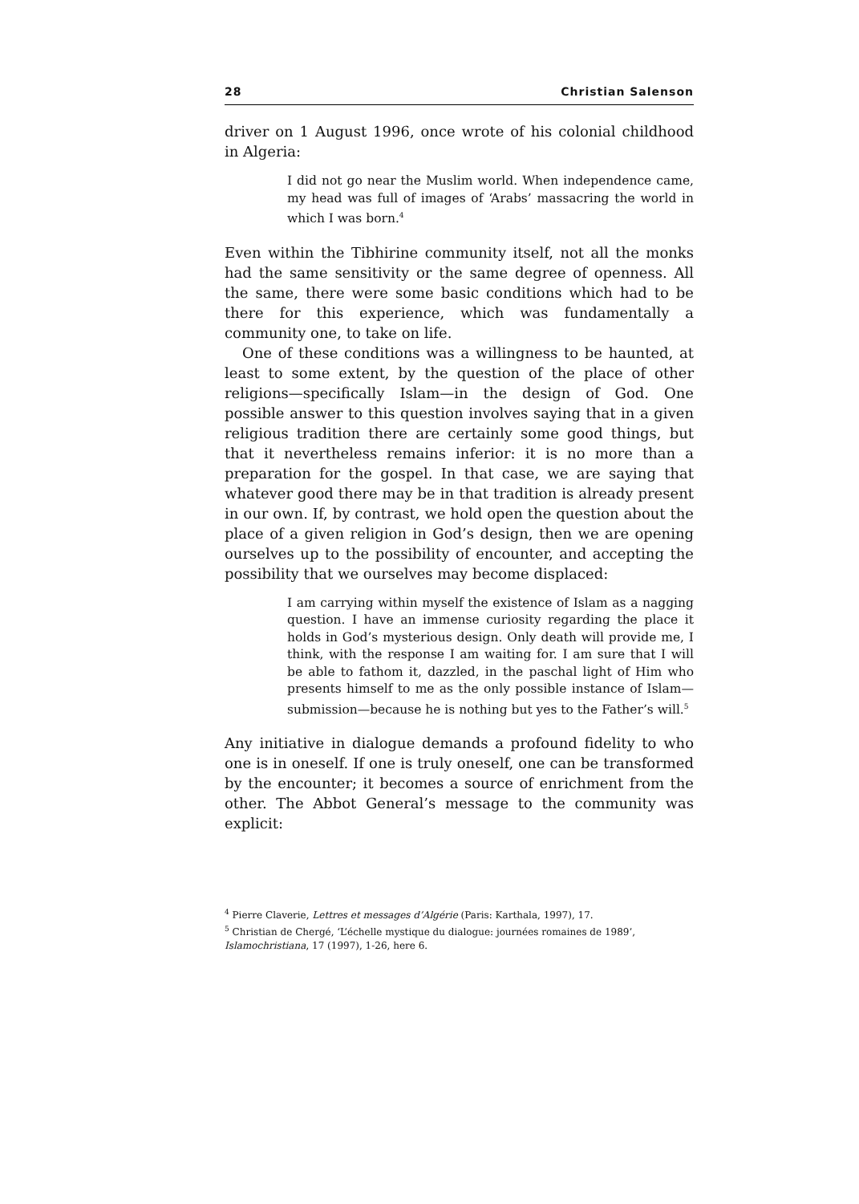28 Christian Salenson
driver on 1 August 1996, once wrote of his colonial childhood in Algeria:
I did not go near the Muslim world. When independence came, my head was full of images of ‘Arabs’ massacring the world in which I was born.<sup>4</sup>
Even within the Tibhirine community itself, not all the monks had the same sensitivity or the same degree of openness. All the same, there were some basic conditions which had to be there for this experience, which was fundamentally a community one, to take on life.
One of these conditions was a willingness to be haunted, at least to some extent, by the question of the place of other religions—specifically Islam—in the design of God. One possible answer to this question involves saying that in a given religious tradition there are certainly some good things, but that it nevertheless remains inferior: it is no more than a preparation for the gospel. In that case, we are saying that whatever good there may be in that tradition is already present in our own. If, by contrast, we hold open the question about the place of a given religion in God’s design, then we are opening ourselves up to the possibility of encounter, and accepting the possibility that we ourselves may become displaced:
I am carrying within myself the existence of Islam as a nagging question. I have an immense curiosity regarding the place it holds in God’s mysterious design. Only death will provide me, I think, with the response I am waiting for. I am sure that I will be able to fathom it, dazzled, in the paschal light of Him who presents himself to me as the only possible instance of Islam—submission—because he is nothing but yes to the Father’s will.<sup>5</sup>
Any initiative in dialogue demands a profound fidelity to who one is in oneself. If one is truly oneself, one can be transformed by the encounter; it becomes a source of enrichment from the other. The Abbot General’s message to the community was explicit:
<sup>4</sup> Pierre Claverie, Lettres et messages d’Algérie (Paris: Karthala, 1997), 17.
<sup>5</sup> Christian de Chergé, ‘L’échelle mystique du dialogue: journées romaines de 1989’, Islamochristiana, 17 (1997), 1-26, here 6.